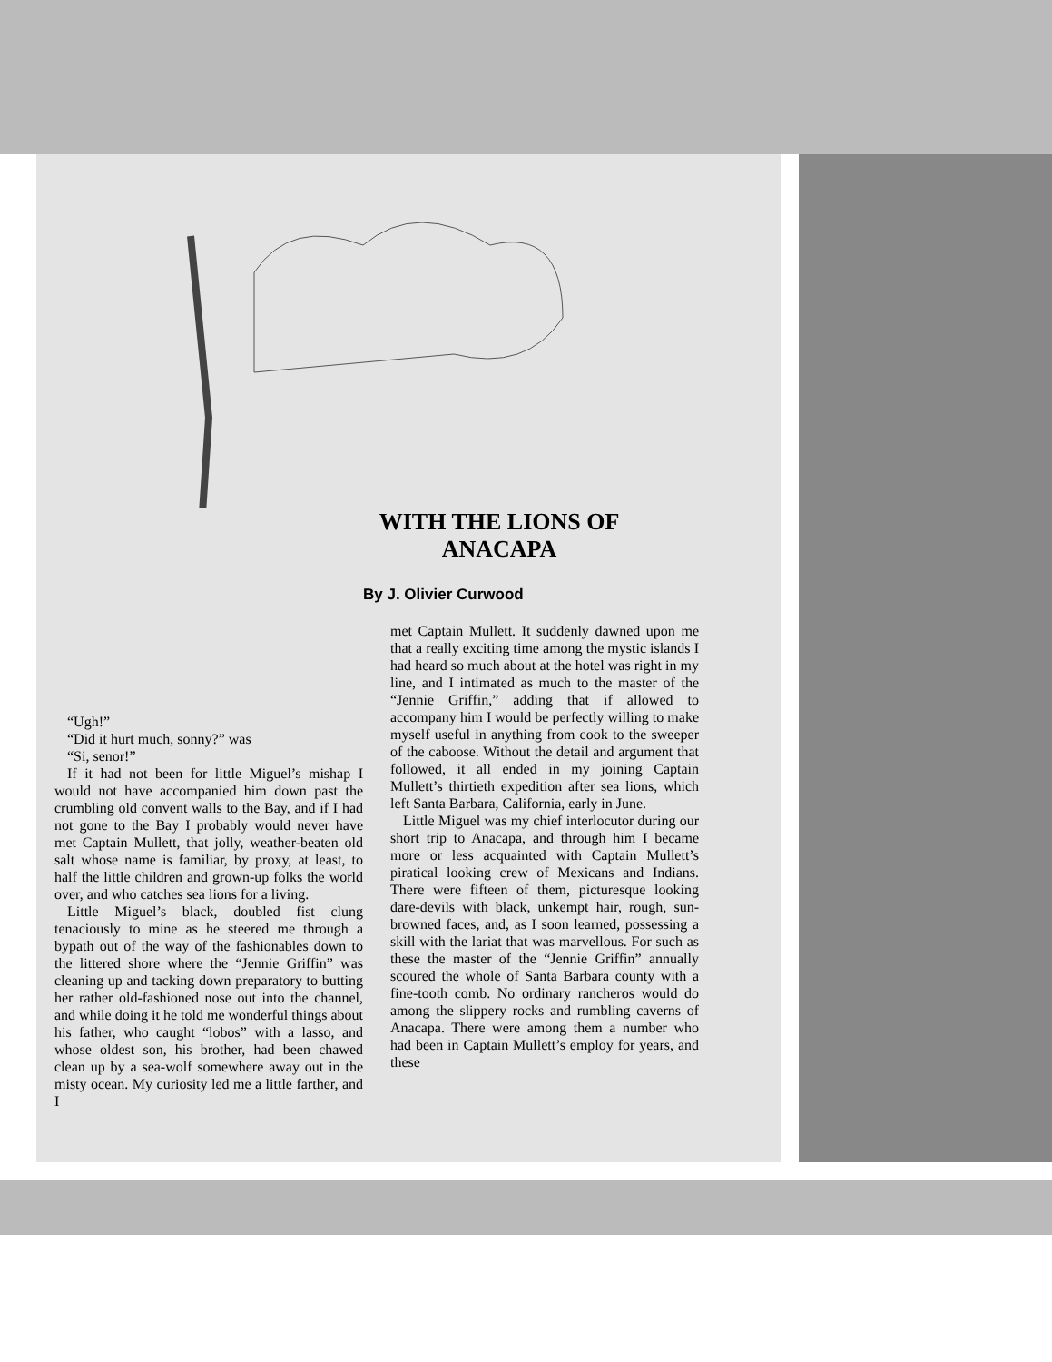WITH THE LIONS OF ANACAPA
By J. Olivier Curwood
“Ugh!”
“Did it hurt much, sonny?” was
“Si, senor!”
If it had not been for little Miguel’s mishap I would not have accompanied him down past the crumbling old convent walls to the Bay, and if I had not gone to the Bay I probably would never have met Captain Mullett, that jolly, weather-beaten old salt whose name is familiar, by proxy, at least, to half the little children and grown-up folks the world over, and who catches sea lions for a living.
Little Miguel’s black, doubled fist clung tenaciously to mine as he steered me through a bypath out of the way of the fashionables down to the littered shore where the “Jennie Griffin” was cleaning up and tacking down preparatory to butting her rather old-fashioned nose out into the channel, and while doing it he told me wonderful things about his father, who caught “lobos” with a lasso, and whose oldest son, his brother, had been chawed clean up by a sea-wolf somewhere away out in the misty ocean. My curiosity led me a little farther, and I
met Captain Mullett. It suddenly dawned upon me that a really exciting time among the mystic islands I had heard so much about at the hotel was right in my line, and I intimated as much to the master of the “Jennie Griffin,” adding that if allowed to accompany him I would be perfectly willing to make myself useful in anything from cook to the sweeper of the caboose. Without the detail and argument that followed, it all ended in my joining Captain Mullett’s thirtieth expedition after sea lions, which left Santa Barbara, California, early in June.
Little Miguel was my chief interlocutor during our short trip to Anacapa, and through him I became more or less acquainted with Captain Mullett’s piratical looking crew of Mexicans and Indians. There were fifteen of them, picturesque looking dare-devils with black, unkempt hair, rough, sun-browned faces, and, as I soon learned, possessing a skill with the lariat that was marvellous. For such as these the master of the “Jennie Griffin” annually scoured the whole of Santa Barbara county with a fine-tooth comb. No ordinary rancheros would do among the slippery rocks and rumbling caverns of Anacapa. There were among them a number who had been in Captain Mullett’s employ for years, and these